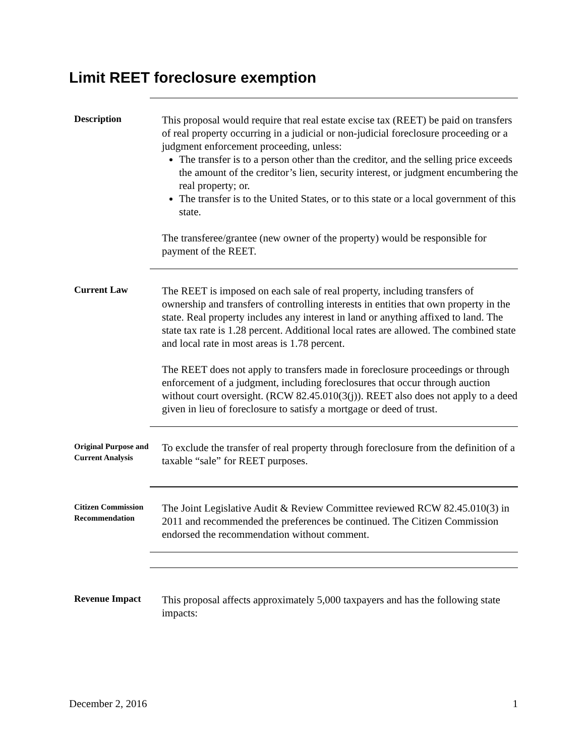Limit REET foreclosure exemption
Description
This proposal would require that real estate excise tax (REET) be paid on transfers of real property occurring in a judicial or non-judicial foreclosure proceeding or a judgment enforcement proceeding, unless:
The transfer is to a person other than the creditor, and the selling price exceeds the amount of the creditor’s lien, security interest, or judgment encumbering the real property; or.
The transfer is to the United States, or to this state or a local government of this state.
The transferee/grantee (new owner of the property) would be responsible for payment of the REET.
Current Law
The REET is imposed on each sale of real property, including transfers of ownership and transfers of controlling interests in entities that own property in the state. Real property includes any interest in land or anything affixed to land. The state tax rate is 1.28 percent. Additional local rates are allowed. The combined state and local rate in most areas is 1.78 percent.
The REET does not apply to transfers made in foreclosure proceedings or through enforcement of a judgment, including foreclosures that occur through auction without court oversight. (RCW 82.45.010(3(j)). REET also does not apply to a deed given in lieu of foreclosure to satisfy a mortgage or deed of trust.
Original Purpose and Current Analysis
To exclude the transfer of real property through foreclosure from the definition of a taxable “sale” for REET purposes.
Citizen Commission Recommendation
The Joint Legislative Audit & Review Committee reviewed RCW 82.45.010(3) in 2011 and recommended the preferences be continued. The Citizen Commission endorsed the recommendation without comment.
Revenue Impact
This proposal affects approximately 5,000 taxpayers and has the following state impacts:
December 2, 2016 1